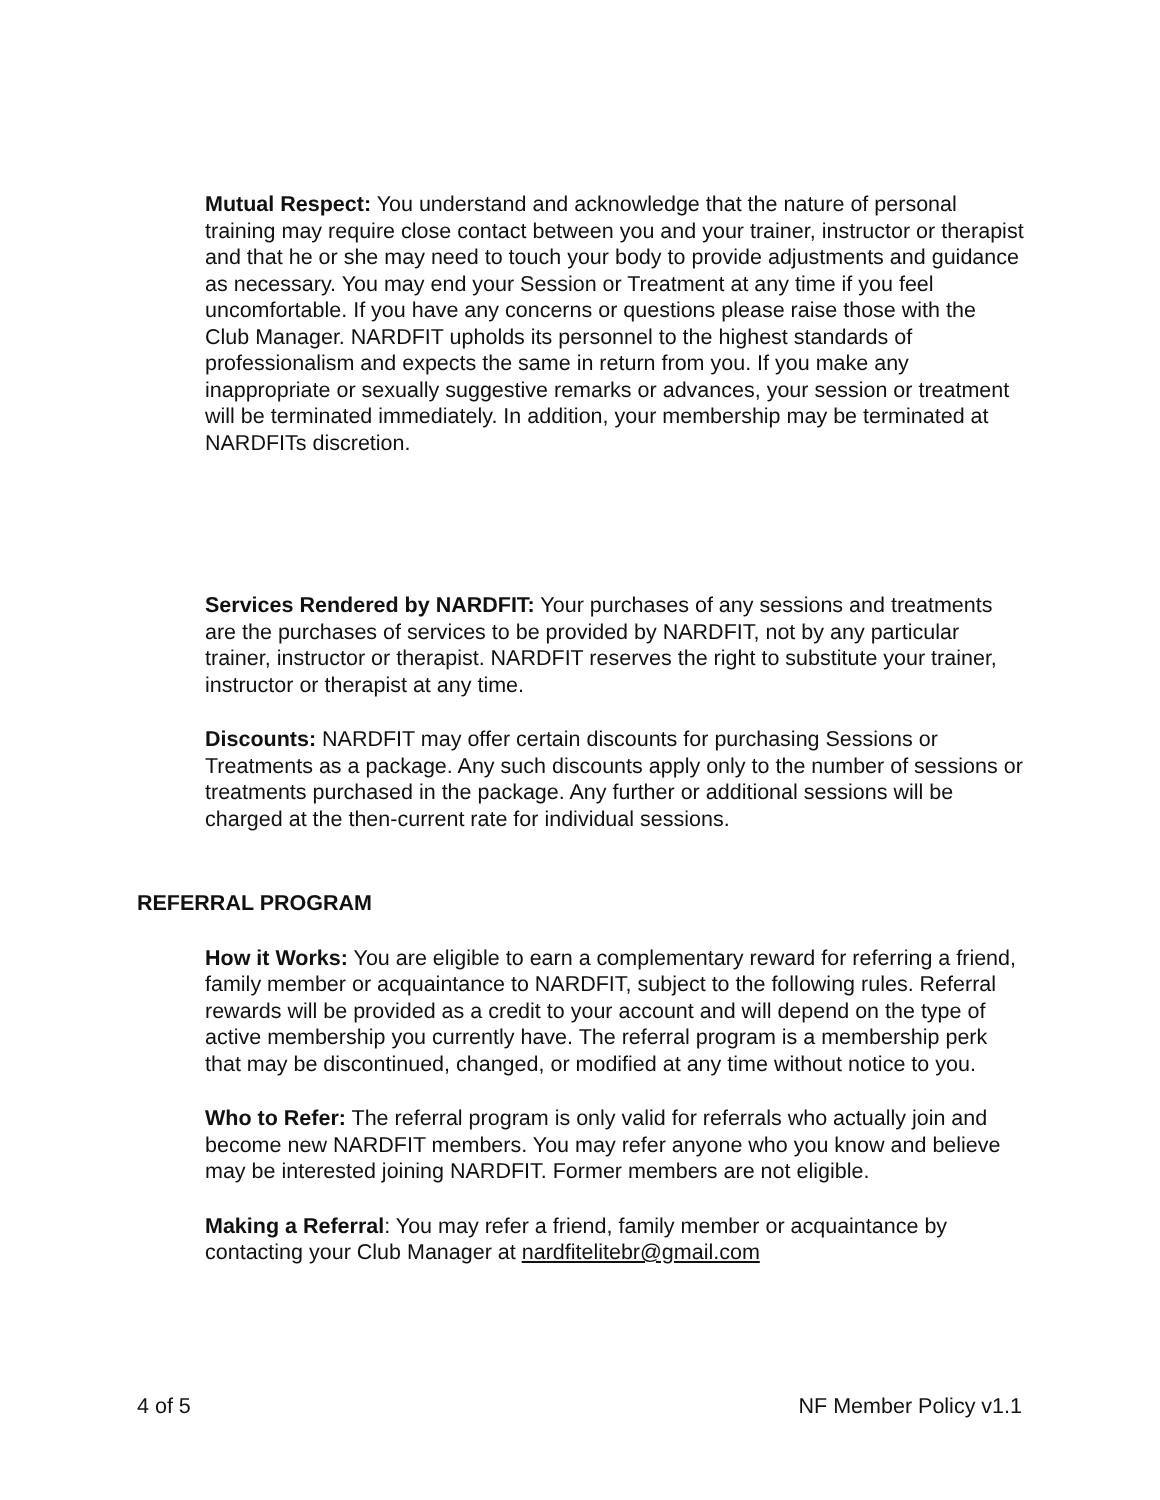Mutual Respect: You understand and acknowledge that the nature of personal training may require close contact between you and your trainer, instructor or therapist and that he or she may need to touch your body to provide adjustments and guidance as necessary. You may end your Session or Treatment at any time if you feel uncomfortable. If you have any concerns or questions please raise those with the Club Manager. NARDFIT upholds its personnel to the highest standards of professionalism and expects the same in return from you. If you make any inappropriate or sexually suggestive remarks or advances, your session or treatment will be terminated immediately. In addition, your membership may be terminated at NARDFITs discretion.
Services Rendered by NARDFIT: Your purchases of any sessions and treatments are the purchases of services to be provided by NARDFIT, not by any particular trainer, instructor or therapist. NARDFIT reserves the right to substitute your trainer, instructor or therapist at any time.
Discounts: NARDFIT may offer certain discounts for purchasing Sessions or Treatments as a package. Any such discounts apply only to the number of sessions or treatments purchased in the package. Any further or additional sessions will be charged at the then-current rate for individual sessions.
REFERRAL PROGRAM
How it Works: You are eligible to earn a complementary reward for referring a friend, family member or acquaintance to NARDFIT, subject to the following rules. Referral rewards will be provided as a credit to your account and will depend on the type of active membership you currently have. The referral program is a membership perk that may be discontinued, changed, or modified at any time without notice to you.
Who to Refer: The referral program is only valid for referrals who actually join and become new NARDFIT members. You may refer anyone who you know and believe may be interested joining NARDFIT. Former members are not eligible.
Making a Referral: You may refer a friend, family member or acquaintance by contacting your Club Manager at nardfitelitebr@gmail.com
4 of 5 NF Member Policy v1.1